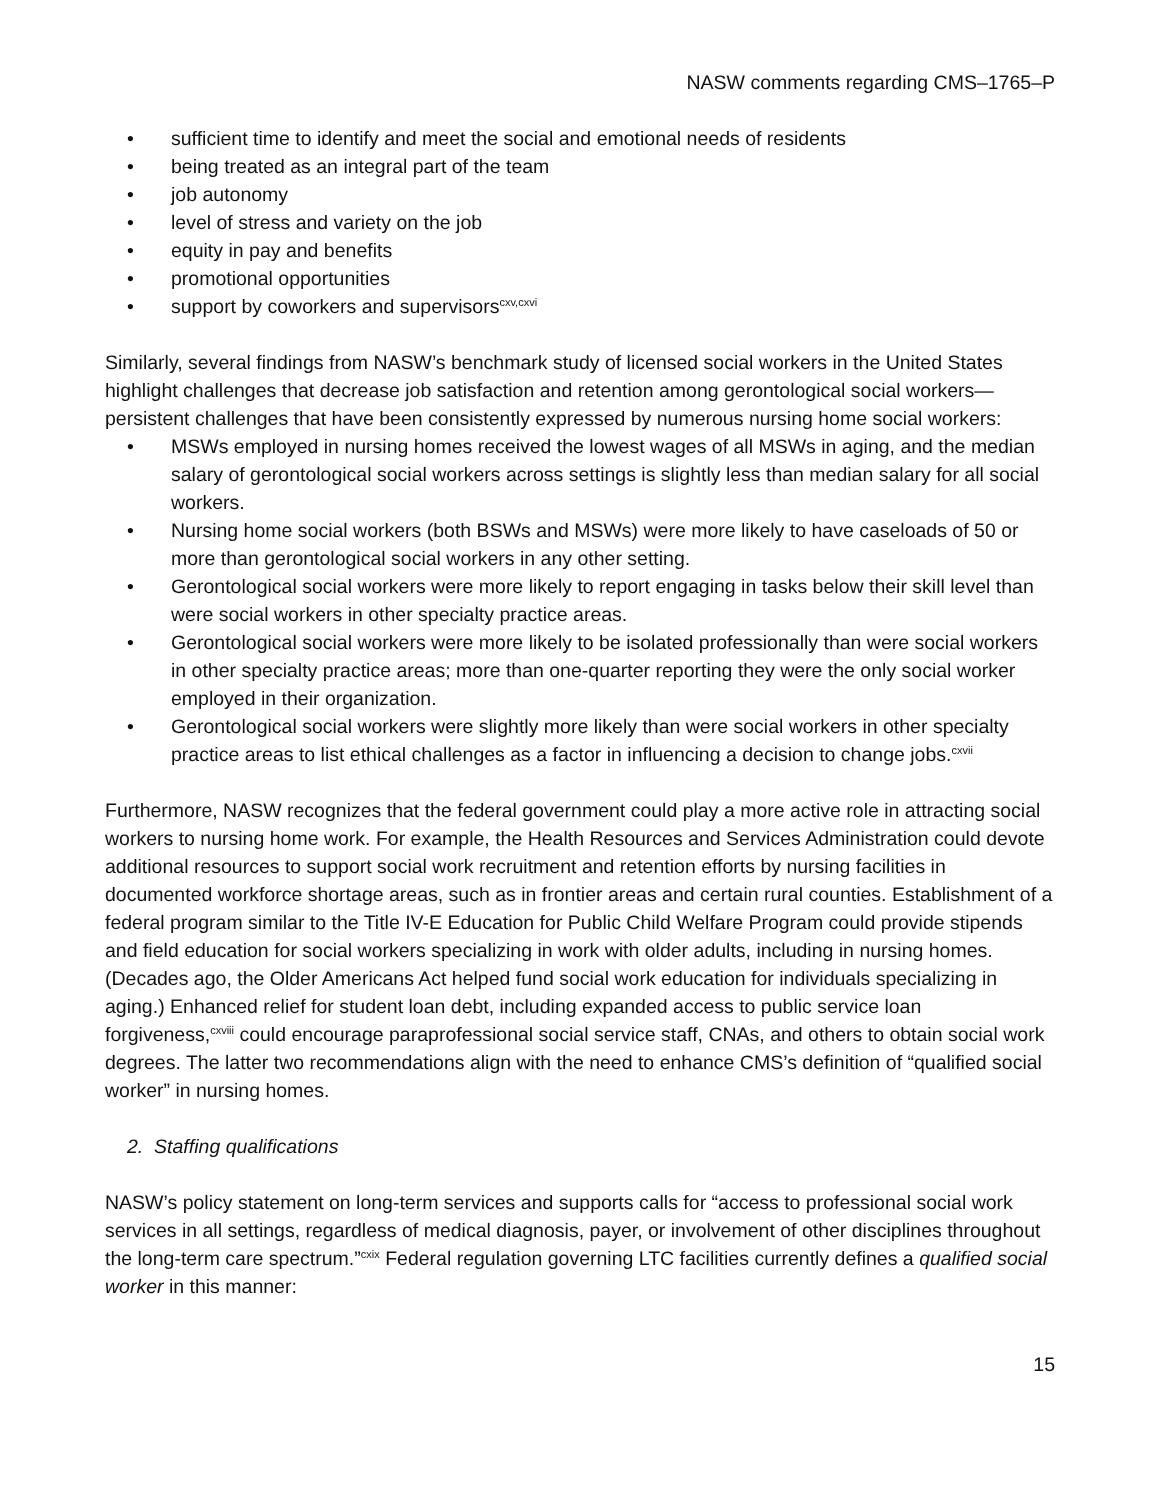NASW comments regarding CMS–1765–P
• sufficient time to identify and meet the social and emotional needs of residents
• being treated as an integral part of the team
• job autonomy
• level of stress and variety on the job
• equity in pay and benefits
• promotional opportunities
• support by coworkers and supervisors<sup>cxv,cxvi</sup>
Similarly, several findings from NASW’s benchmark study of licensed social workers in the United States highlight challenges that decrease job satisfaction and retention among gerontological social workers—persistent challenges that have been consistently expressed by numerous nursing home social workers:
• MSWs employed in nursing homes received the lowest wages of all MSWs in aging, and the median salary of gerontological social workers across settings is slightly less than median salary for all social workers.
• Nursing home social workers (both BSWs and MSWs) were more likely to have caseloads of 50 or more than gerontological social workers in any other setting.
• Gerontological social workers were more likely to report engaging in tasks below their skill level than were social workers in other specialty practice areas.
• Gerontological social workers were more likely to be isolated professionally than were social workers in other specialty practice areas; more than one-quarter reporting they were the only social worker employed in their organization.
• Gerontological social workers were slightly more likely than were social workers in other specialty practice areas to list ethical challenges as a factor in influencing a decision to change jobs.<sup>cxvii</sup>
Furthermore, NASW recognizes that the federal government could play a more active role in attracting social workers to nursing home work. For example, the Health Resources and Services Administration could devote additional resources to support social work recruitment and retention efforts by nursing facilities in documented workforce shortage areas, such as in frontier areas and certain rural counties. Establishment of a federal program similar to the Title IV-E Education for Public Child Welfare Program could provide stipends and field education for social workers specializing in work with older adults, including in nursing homes. (Decades ago, the Older Americans Act helped fund social work education for individuals specializing in aging.) Enhanced relief for student loan debt, including expanded access to public service loan forgiveness,<sup>cxviii</sup> could encourage paraprofessional social service staff, CNAs, and others to obtain social work degrees. The latter two recommendations align with the need to enhance CMS’s definition of “qualified social worker” in nursing homes.
2. Staffing qualifications
NASW’s policy statement on long-term services and supports calls for “access to professional social work services in all settings, regardless of medical diagnosis, payer, or involvement of other disciplines throughout the long-term care spectrum.”<sup>cxix</sup> Federal regulation governing LTC facilities currently defines a qualified social worker in this manner:
15